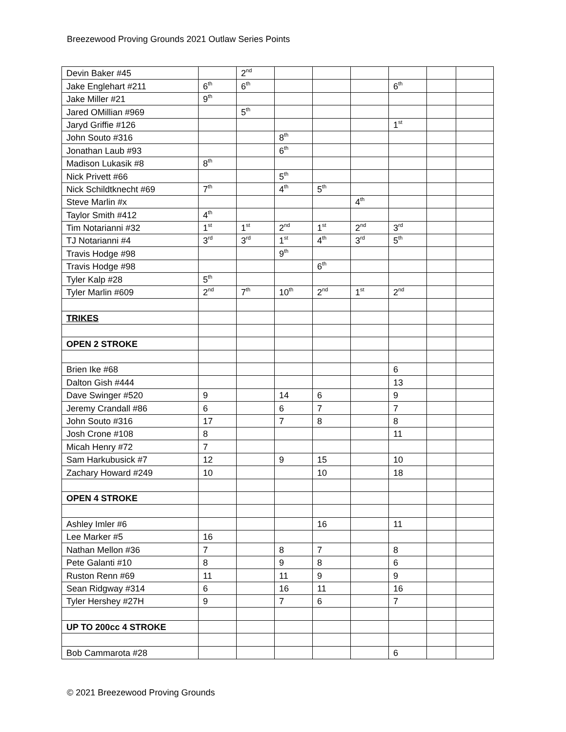Breezewood Proving Grounds 2021 Outlaw Series Points
| Devin Baker #45 | | 2<sup>nd</sup> | | | | | | |
| Jake Englehart #211 | 6<sup>th</sup> | 6<sup>th</sup> | | | | 6<sup>th</sup> | | |
| Jake Miller #21 | 9<sup>th</sup> | | | | | | | |
| Jared OMillian #969 | | 5<sup>th</sup> | | | | | | |
| Jaryd Griffie #126 | | | | | | 1<sup>st</sup> | | |
| John Souto #316 | | | 8<sup>th</sup> | | | | | |
| Jonathan Laub #93 | | | 6<sup>th</sup> | | | | | |
| Madison Lukasik #8 | 8<sup>th</sup> | | | | | | | |
| Nick Privett #66 | | | 5<sup>th</sup> | | | | | |
| Nick Schildtknecht #69 | 7<sup>th</sup> | | 4<sup>th</sup> | 5<sup>th</sup> | | | | |
| Steve Marlin #x | | | | | 4<sup>th</sup> | | | |
| Taylor Smith #412 | 4<sup>th</sup> | | | | | | | |
| Tim Notarianni #32 | 1<sup>st</sup> | 1<sup>st</sup> | 2<sup>nd</sup> | 1<sup>st</sup> | 2<sup>nd</sup> | 3<sup>rd</sup> | | |
| TJ Notarianni #4 | 3<sup>rd</sup> | 3<sup>rd</sup> | 1<sup>st</sup> | 4<sup>th</sup> | 3<sup>rd</sup> | 5<sup>th</sup> | | |
| Travis Hodge #98 | | | 9<sup>th</sup> | | | | | |
| Travis Hodge #98 | | | | 6<sup>th</sup> | | | | |
| Tyler Kalp #28 | 5<sup>th</sup> | | | | | | | |
| Tyler Marlin #609 | 2<sup>nd</sup> | 7<sup>th</sup> | 10<sup>th</sup> | 2<sup>nd</sup> | 1<sup>st</sup> | 2<sup>nd</sup> | | |
| TRIKES | | | | | | | | |
| OPEN 2 STROKE | | | | | | | | |
| Brien Ike #68 | | | | | | 6 | | |
| Dalton Gish #444 | | | | | | 13 | | |
| Dave Swinger #520 | 9 | | 14 | 6 | | 9 | | |
| Jeremy Crandall #86 | 6 | | 6 | 7 | | 7 | | |
| John Souto #316 | 17 | | 7 | 8 | | 8 | | |
| Josh Crone #108 | 8 | | | | | 11 | | |
| Micah Henry #72 | 7 | | | | | | | |
| Sam Harkubusick #7 | 12 | | 9 | 15 | | 10 | | |
| Zachary Howard #249 | 10 | | | 10 | | 18 | | |
| OPEN 4 STROKE | | | | | | | | |
| Ashley Imler #6 | | | | 16 | | 11 | | |
| Lee Marker #5 | 16 | | | | | | | |
| Nathan Mellon #36 | 7 | | 8 | 7 | | 8 | | |
| Pete Galanti #10 | 8 | | 9 | 8 | | 6 | | |
| Ruston Renn #69 | 11 | | 11 | 9 | | 9 | | |
| Sean Ridgway #314 | 6 | | 16 | 11 | | 16 | | |
| Tyler Hershey #27H | 9 | | 7 | 6 | | 7 | | |
| UP TO 200cc 4 STROKE | | | | | | | | |
| Bob Cammarota #28 | | | | | | 6 | | |
© 2021 Breezewood Proving Grounds